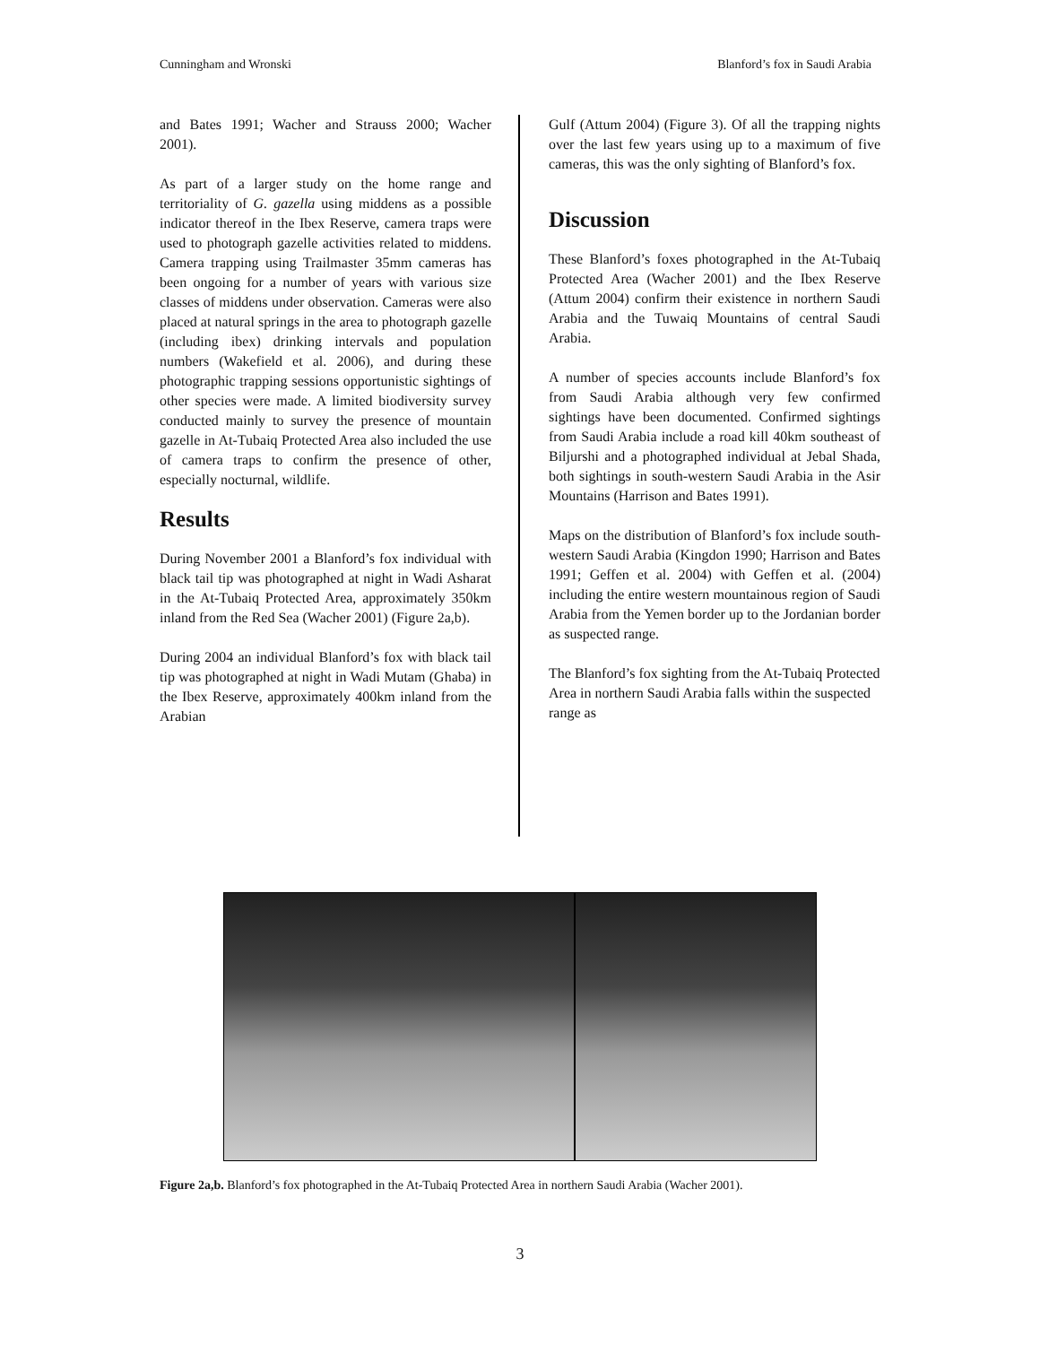Cunningham and Wronski Blanford’s fox in Saudi Arabia
and Bates 1991; Wacher and Strauss 2000; Wacher 2001).
As part of a larger study on the home range and territoriality of G. gazella using middens as a possible indicator thereof in the Ibex Reserve, camera traps were used to photograph gazelle activities related to middens. Camera trapping using Trailmaster 35mm cameras has been ongoing for a number of years with various size classes of middens under observation. Cameras were also placed at natural springs in the area to photograph gazelle (including ibex) drinking intervals and population numbers (Wakefield et al. 2006), and during these photographic trapping sessions opportunistic sightings of other species were made. A limited biodiversity survey conducted mainly to survey the presence of mountain gazelle in At-Tubaiq Protected Area also included the use of camera traps to confirm the presence of other, especially nocturnal, wildlife.
Results
During November 2001 a Blanford’s fox individual with black tail tip was photographed at night in Wadi Asharat in the At-Tubaiq Protected Area, approximately 350km inland from the Red Sea (Wacher 2001) (Figure 2a,b).
During 2004 an individual Blanford’s fox with black tail tip was photographed at night in Wadi Mutam (Ghaba) in the Ibex Reserve, approximately 400km inland from the Arabian
Gulf (Attum 2004) (Figure 3). Of all the trapping nights over the last few years using up to a maximum of five cameras, this was the only sighting of Blanford’s fox.
Discussion
These Blanford’s foxes photographed in the At-Tubaiq Protected Area (Wacher 2001) and the Ibex Reserve (Attum 2004) confirm their existence in northern Saudi Arabia and the Tuwaiq Mountains of central Saudi Arabia.
A number of species accounts include Blanford’s fox from Saudi Arabia although very few confirmed sightings have been documented. Confirmed sightings from Saudi Arabia include a road kill 40km southeast of Biljurshi and a photographed individual at Jebal Shada, both sightings in south-western Saudi Arabia in the Asir Mountains (Harrison and Bates 1991).
Maps on the distribution of Blanford’s fox include south-western Saudi Arabia (Kingdon 1990; Harrison and Bates 1991; Geffen et al. 2004) with Geffen et al. (2004) including the entire western mountainous region of Saudi Arabia from the Yemen border up to the Jordanian border as suspected range.
The Blanford’s fox sighting from the At-Tubaiq Protected Area in northern Saudi Arabia falls within the suspected range as
Figure 2a,b. Blanford’s fox photographed in the At-Tubaiq Protected Area in northern Saudi Arabia (Wacher 2001).
3